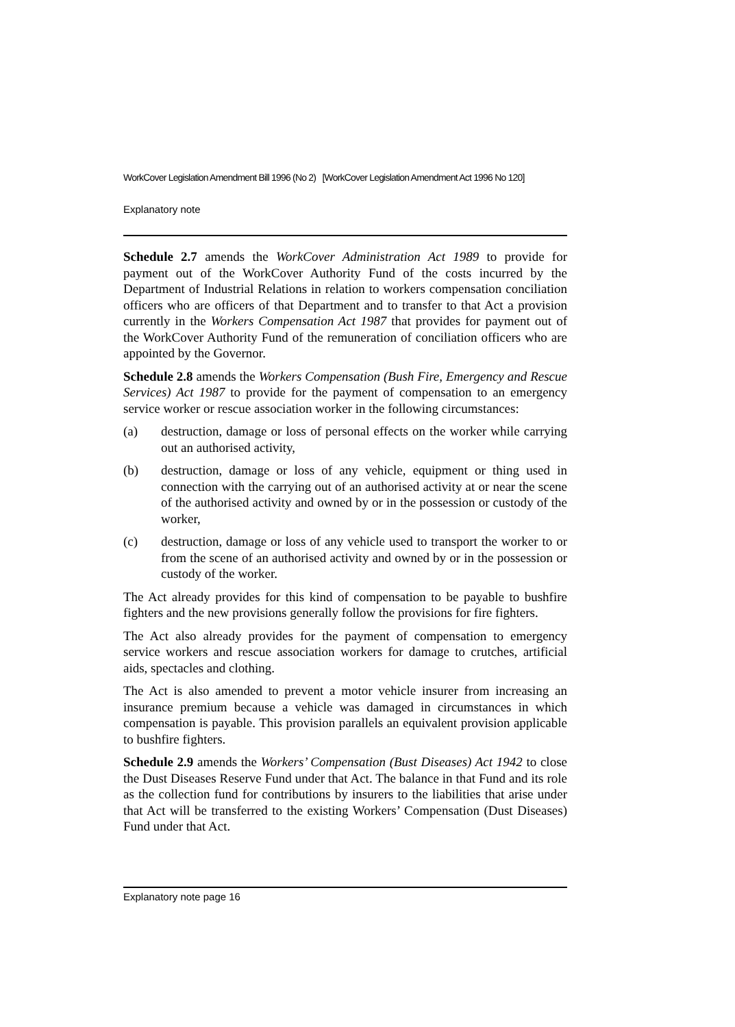WorkCover Legislation Amendment Bill 1996 (No 2) [WorkCover Legislation Amendment Act 1996 No 120]
Explanatory note
Schedule 2.7 amends the WorkCover Administration Act 1989 to provide for payment out of the WorkCover Authority Fund of the costs incurred by the Department of Industrial Relations in relation to workers compensation conciliation officers who are officers of that Department and to transfer to that Act a provision currently in the Workers Compensation Act 1987 that provides for payment out of the WorkCover Authority Fund of the remuneration of conciliation officers who are appointed by the Governor.
Schedule 2.8 amends the Workers Compensation (Bush Fire, Emergency and Rescue Services) Act 1987 to provide for the payment of compensation to an emergency service worker or rescue association worker in the following circumstances:
(a) destruction, damage or loss of personal effects on the worker while carrying out an authorised activity,
(b) destruction, damage or loss of any vehicle, equipment or thing used in connection with the carrying out of an authorised activity at or near the scene of the authorised activity and owned by or in the possession or custody of the worker,
(c) destruction, damage or loss of any vehicle used to transport the worker to or from the scene of an authorised activity and owned by or in the possession or custody of the worker.
The Act already provides for this kind of compensation to be payable to bushfire fighters and the new provisions generally follow the provisions for fire fighters.
The Act also already provides for the payment of compensation to emergency service workers and rescue association workers for damage to crutches, artificial aids, spectacles and clothing.
The Act is also amended to prevent a motor vehicle insurer from increasing an insurance premium because a vehicle was damaged in circumstances in which compensation is payable. This provision parallels an equivalent provision applicable to bushfire fighters.
Schedule 2.9 amends the Workers’ Compensation (Bust Diseases) Act 1942 to close the Dust Diseases Reserve Fund under that Act. The balance in that Fund and its role as the collection fund for contributions by insurers to the liabilities that arise under that Act will be transferred to the existing Workers’ Compensation (Dust Diseases) Fund under that Act.
Explanatory note page 16